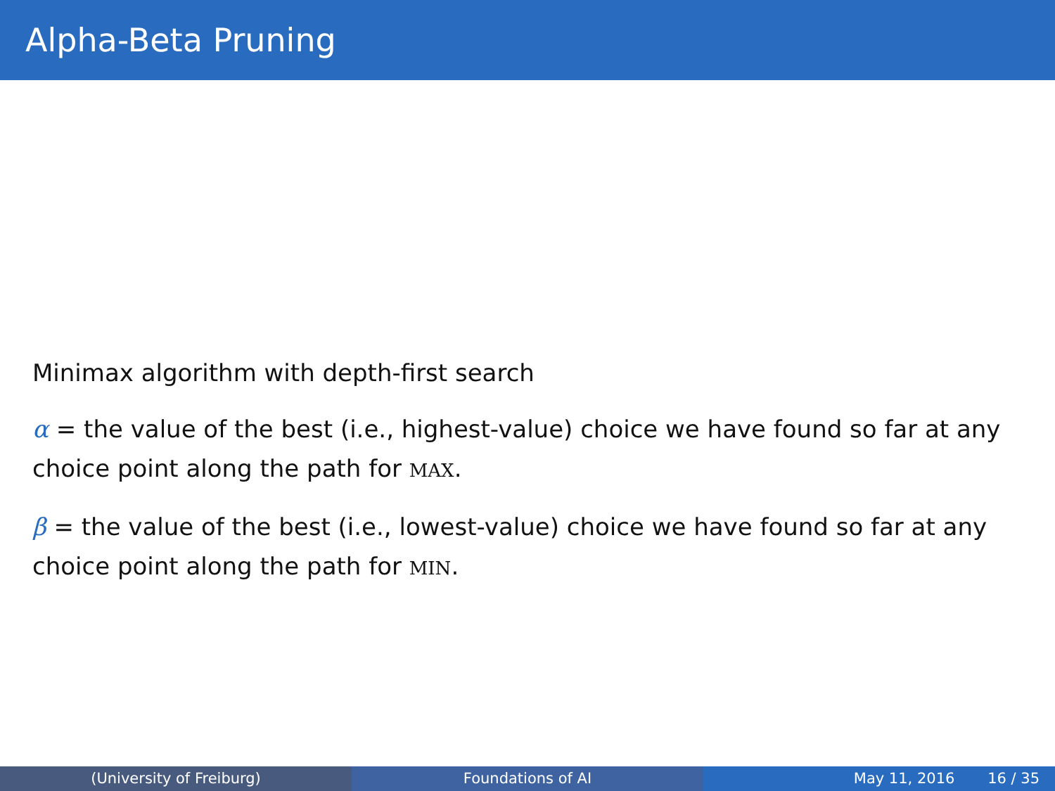Alpha-Beta Pruning
Minimax algorithm with depth-first search
α = the value of the best (i.e., highest-value) choice we have found so far at any choice point along the path for MAX.
β = the value of the best (i.e., lowest-value) choice we have found so far at any choice point along the path for MIN.
(University of Freiburg) Foundations of AI May 11, 2016 16 / 35